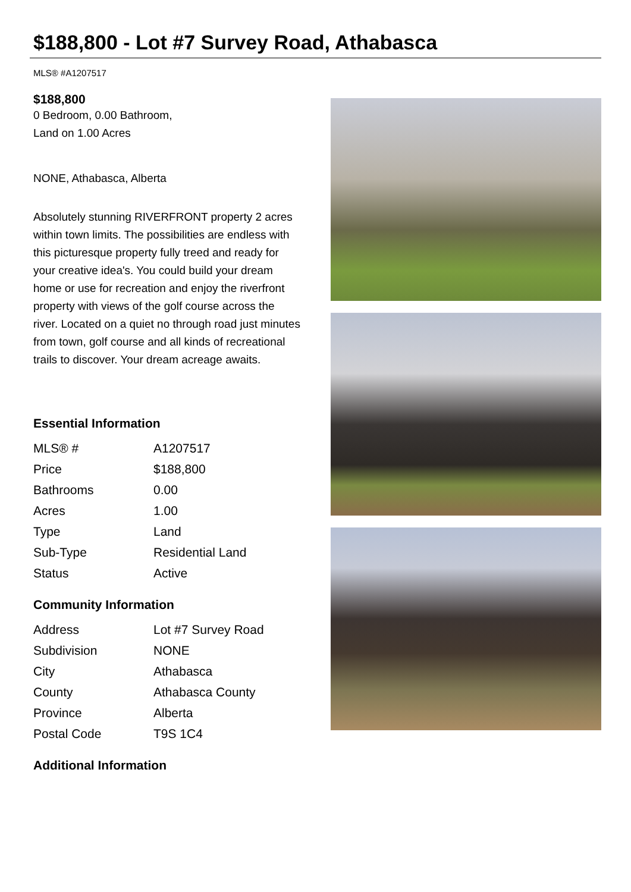$188,800 - Lot #7 Survey Road, Athabasca
MLS® #A1207517
$188,800
0 Bedroom, 0.00 Bathroom,
Land on 1.00 Acres
NONE, Athabasca, Alberta
Absolutely stunning RIVERFRONT property 2 acres within town limits. The possibilities are endless with this picturesque property fully treed and ready for your creative idea's. You could build your dream home or use for recreation and enjoy the riverfront property with views of the golf course across the river. Located on a quiet no through road just minutes from town, golf course and all kinds of recreational trails to discover. Your dream acreage awaits.
Essential Information
| MLS® # | A1207517 |
| Price | $188,800 |
| Bathrooms | 0.00 |
| Acres | 1.00 |
| Type | Land |
| Sub-Type | Residential Land |
| Status | Active |
Community Information
| Address | Lot #7 Survey Road |
| Subdivision | NONE |
| City | Athabasca |
| County | Athabasca County |
| Province | Alberta |
| Postal Code | T9S 1C4 |
Additional Information